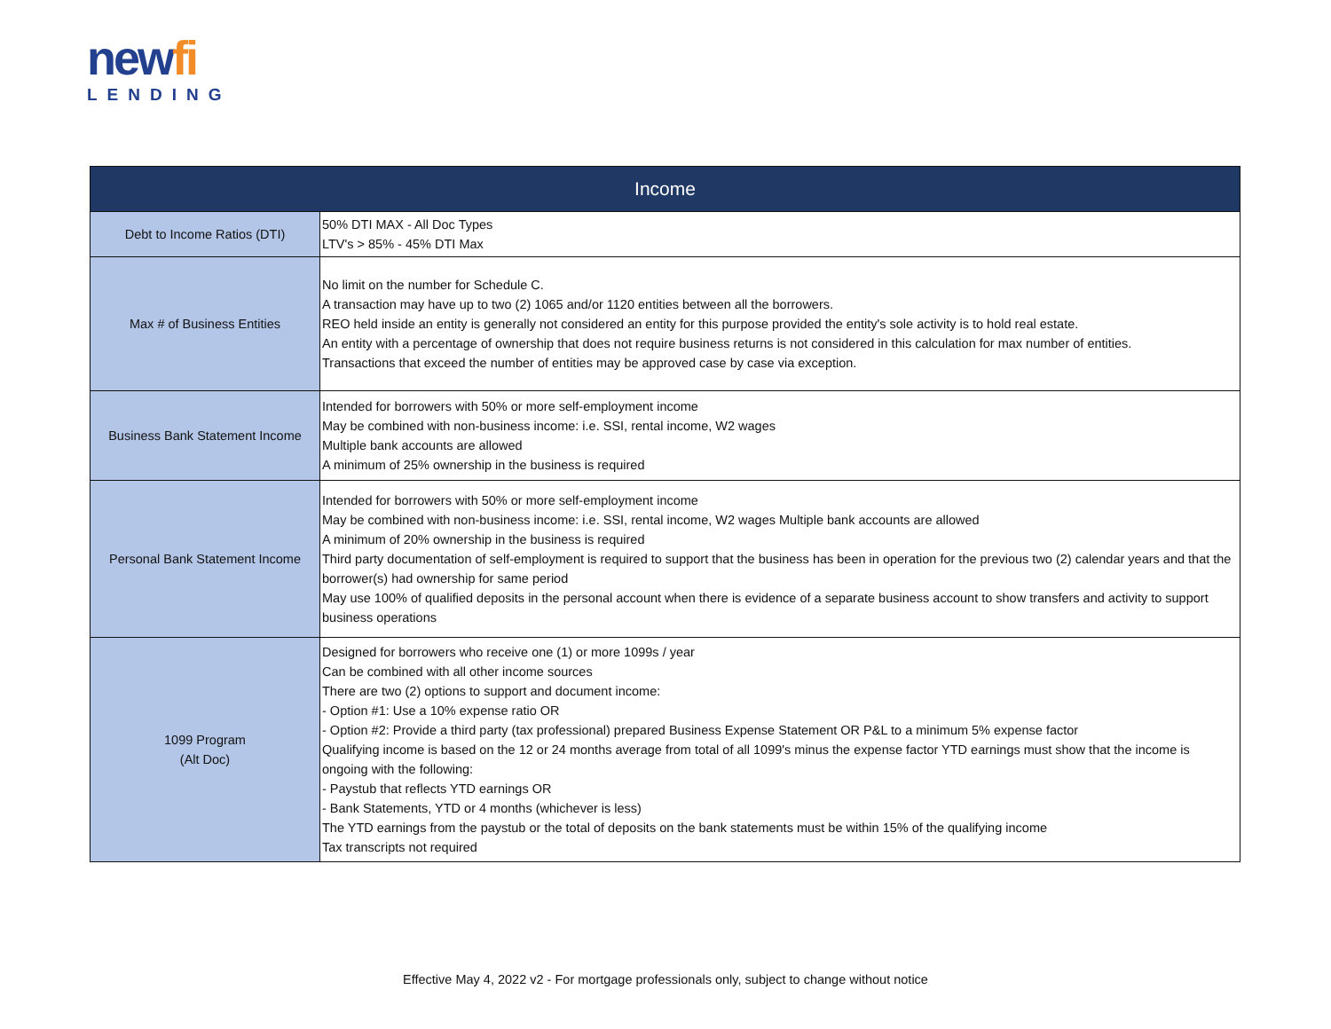newfi
LENDING
| Income | |
| --- | --- |
| Debt to Income Ratios (DTI) | 50% DTI MAX - All Doc Types LTV's > 85% - 45% DTI Max |
| Max # of Business Entities | No limit on the number for Schedule C. A transaction may have up to two (2) 1065 and/or 1120 entities between all the borrowers. REO held inside an entity is generally not considered an entity for this purpose provided the entity's sole activity is to hold real estate. An entity with a percentage of ownership that does not require business returns is not considered in this calculation for max number of entities. Transactions that exceed the number of entities may be approved case by case via exception. |
| Business Bank Statement Income | Intended for borrowers with 50% or more self-employment income May be combined with non-business income: i.e. SSI, rental income, W2 wages Multiple bank accounts are allowed A minimum of 25% ownership in the business is required |
| Personal Bank Statement Income | Intended for borrowers with 50% or more self-employment income May be combined with non-business income: i.e. SSI, rental income, W2 wages Multiple bank accounts are allowed A minimum of 20% ownership in the business is required Third party documentation of self-employment is required to support that the business has been in operation for the previous two (2) calendar years and that the borrower(s) had ownership for same period May use 100% of qualified deposits in the personal account when there is evidence of a separate business account to show transfers and activity to support business operations |
| 1099 Program (Alt Doc) | Designed for borrowers who receive one (1) or more 1099s / year Can be combined with all other income sources There are two (2) options to support and document income: - Option #1: Use a 10% expense ratio OR - Option #2: Provide a third party (tax professional) prepared Business Expense Statement OR P&L to a minimum 5% expense factor Qualifying income is based on the 12 or 24 months average from total of all 1099's minus the expense factor YTD earnings must show that the income is ongoing with the following: - Paystub that reflects YTD earnings OR - Bank Statements, YTD or 4 months (whichever is less) The YTD earnings from the paystub or the total of deposits on the bank statements must be within 15% of the qualifying income Tax transcripts not required |
Effective May 4, 2022 v2 - For mortgage professionals only, subject to change without notice